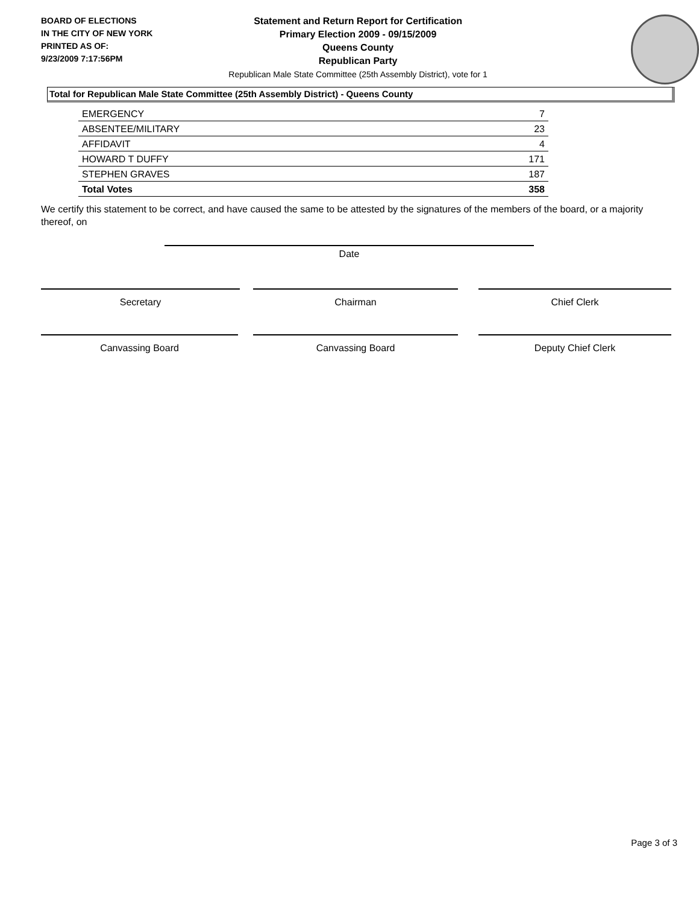BOARD OF ELECTIONS
IN THE CITY OF NEW YORK
PRINTED AS OF:
9/23/2009 7:17:56PM
Statement and Return Report for Certification
Primary Election 2009 - 09/15/2009
Queens County
Republican Party
Republican Male State Committee (25th Assembly District), vote for 1
Total for Republican Male State Committee (25th Assembly District) - Queens County
| EMERGENCY | 7 |
| ABSENTEE/MILITARY | 23 |
| AFFIDAVIT | 4 |
| HOWARD T DUFFY | 171 |
| STEPHEN GRAVES | 187 |
| Total Votes | 358 |
We certify this statement to be correct, and have caused the same to be attested by the signatures of the members of the board, or a majority thereof, on
Date
Secretary Chairman Chief Clerk
Canvassing Board Canvassing Board Deputy Chief Clerk
Page 3 of 3